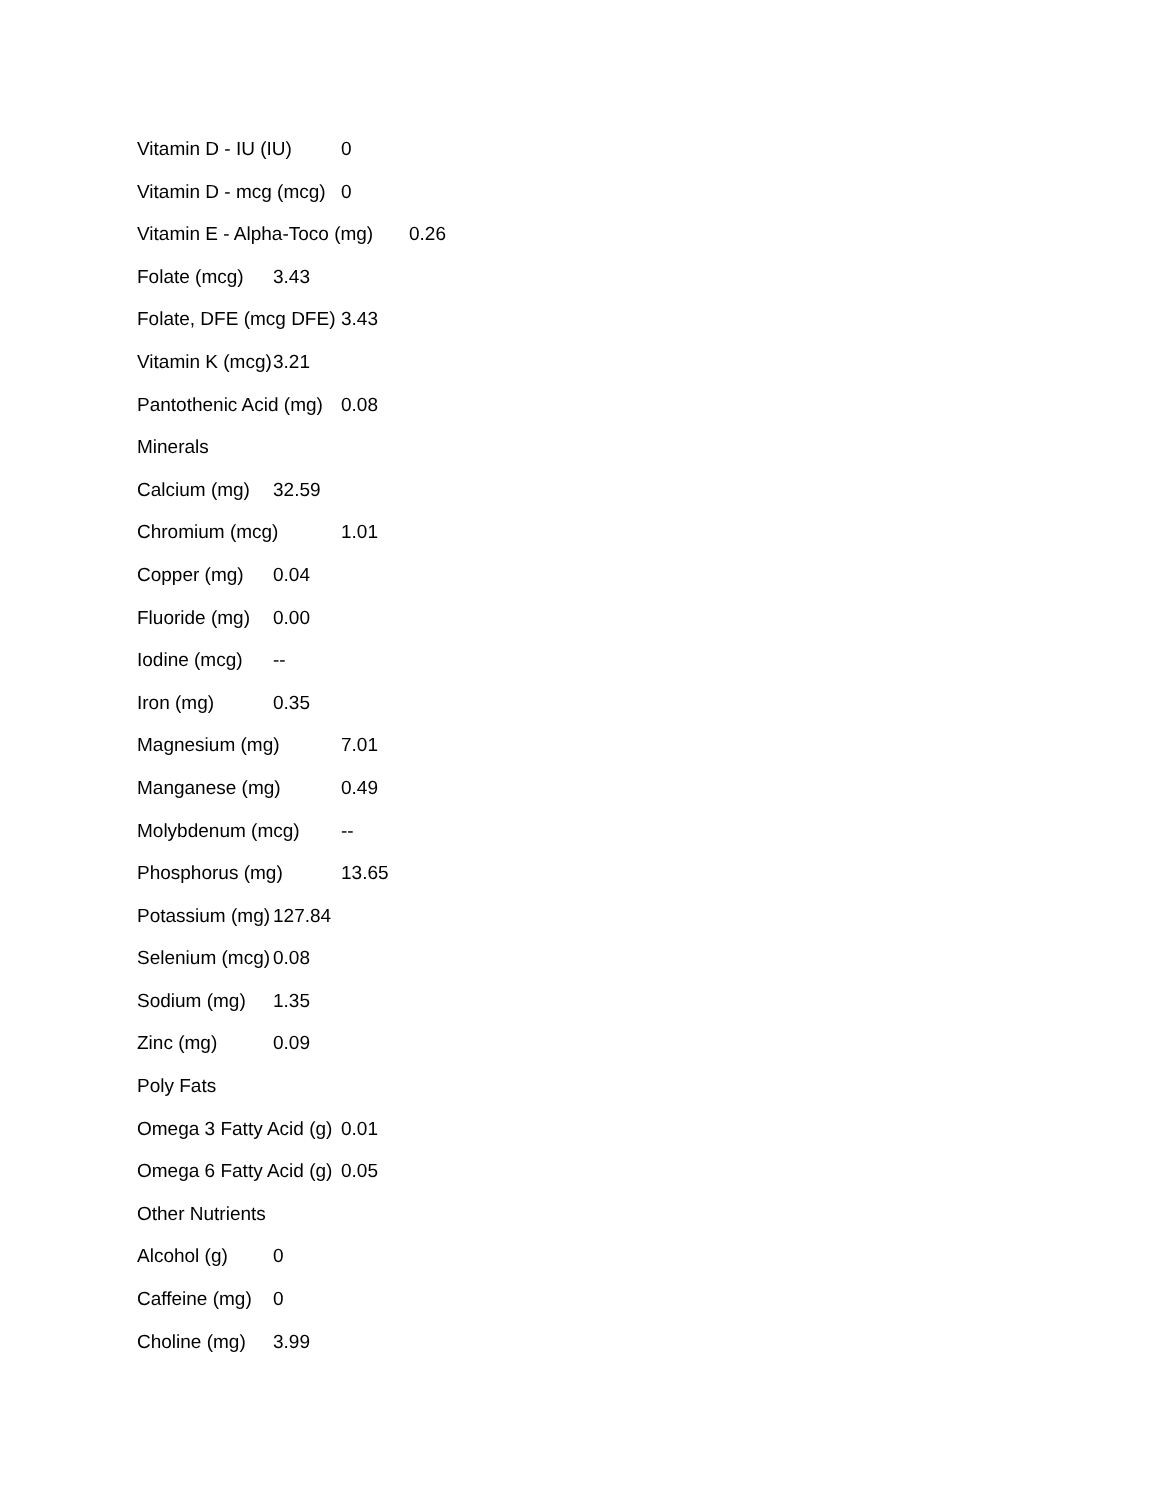Vitamin D - IU (IU) 0
Vitamin D - mcg (mcg) 0
Vitamin E - Alpha-Toco (mg) 0.26
Folate (mcg) 3.43
Folate, DFE (mcg DFE) 3.43
Vitamin K (mcg) 3.21
Pantothenic Acid (mg) 0.08
Minerals
Calcium (mg) 32.59
Chromium (mcg) 1.01
Copper (mg) 0.04
Fluoride (mg) 0.00
Iodine (mcg) --
Iron (mg) 0.35
Magnesium (mg) 7.01
Manganese (mg) 0.49
Molybdenum (mcg) --
Phosphorus (mg) 13.65
Potassium (mg) 127.84
Selenium (mcg) 0.08
Sodium (mg) 1.35
Zinc (mg) 0.09
Poly Fats
Omega 3 Fatty Acid (g) 0.01
Omega 6 Fatty Acid (g) 0.05
Other Nutrients
Alcohol (g) 0
Caffeine (mg) 0
Choline (mg) 3.99